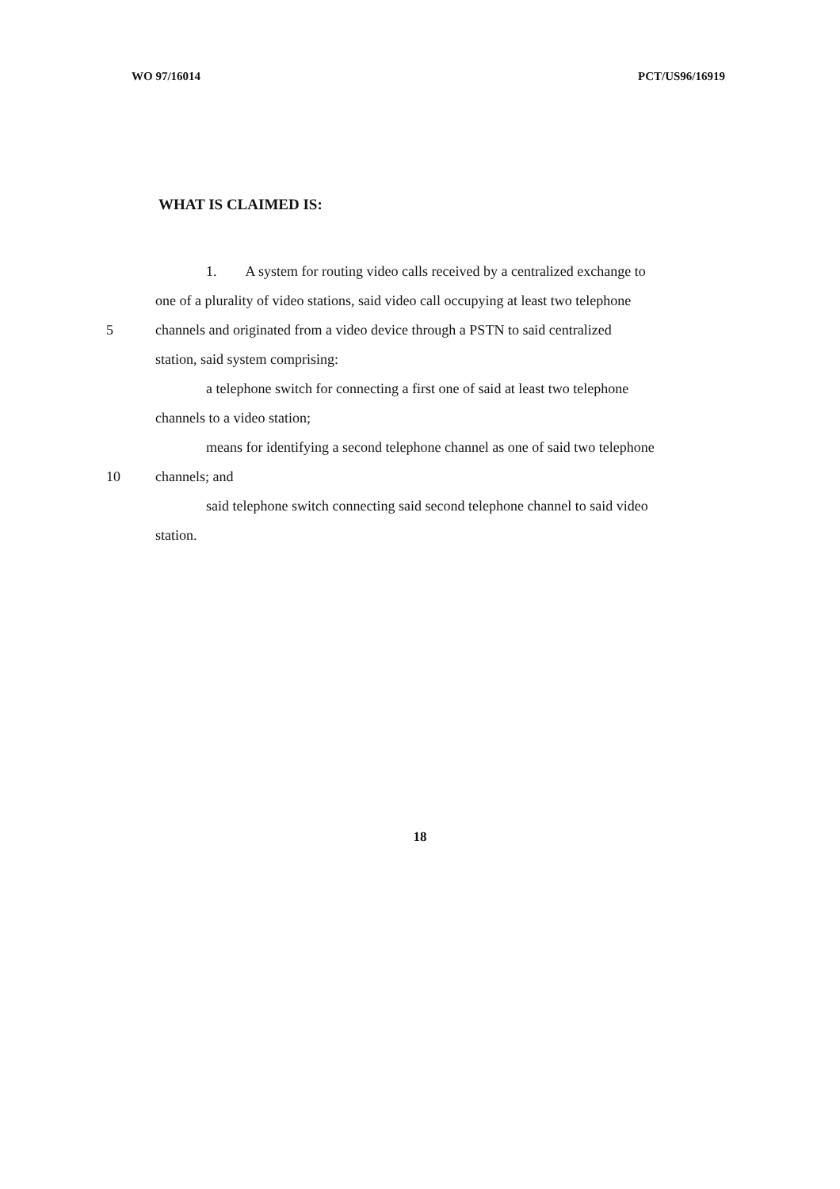WO 97/16014 PCT/US96/16919
WHAT IS CLAIMED IS:
1. A system for routing video calls received by a centralized exchange to
one of a plurality of video stations, said video call occupying at least two telephone
5 channels and originated from a video device through a PSTN to said centralized
station, said system comprising:
a telephone switch for connecting a first one of said at least two telephone
channels to a video station;
means for identifying a second telephone channel as one of said two telephone
10 channels; and
said telephone switch connecting said second telephone channel to said video
station.
18